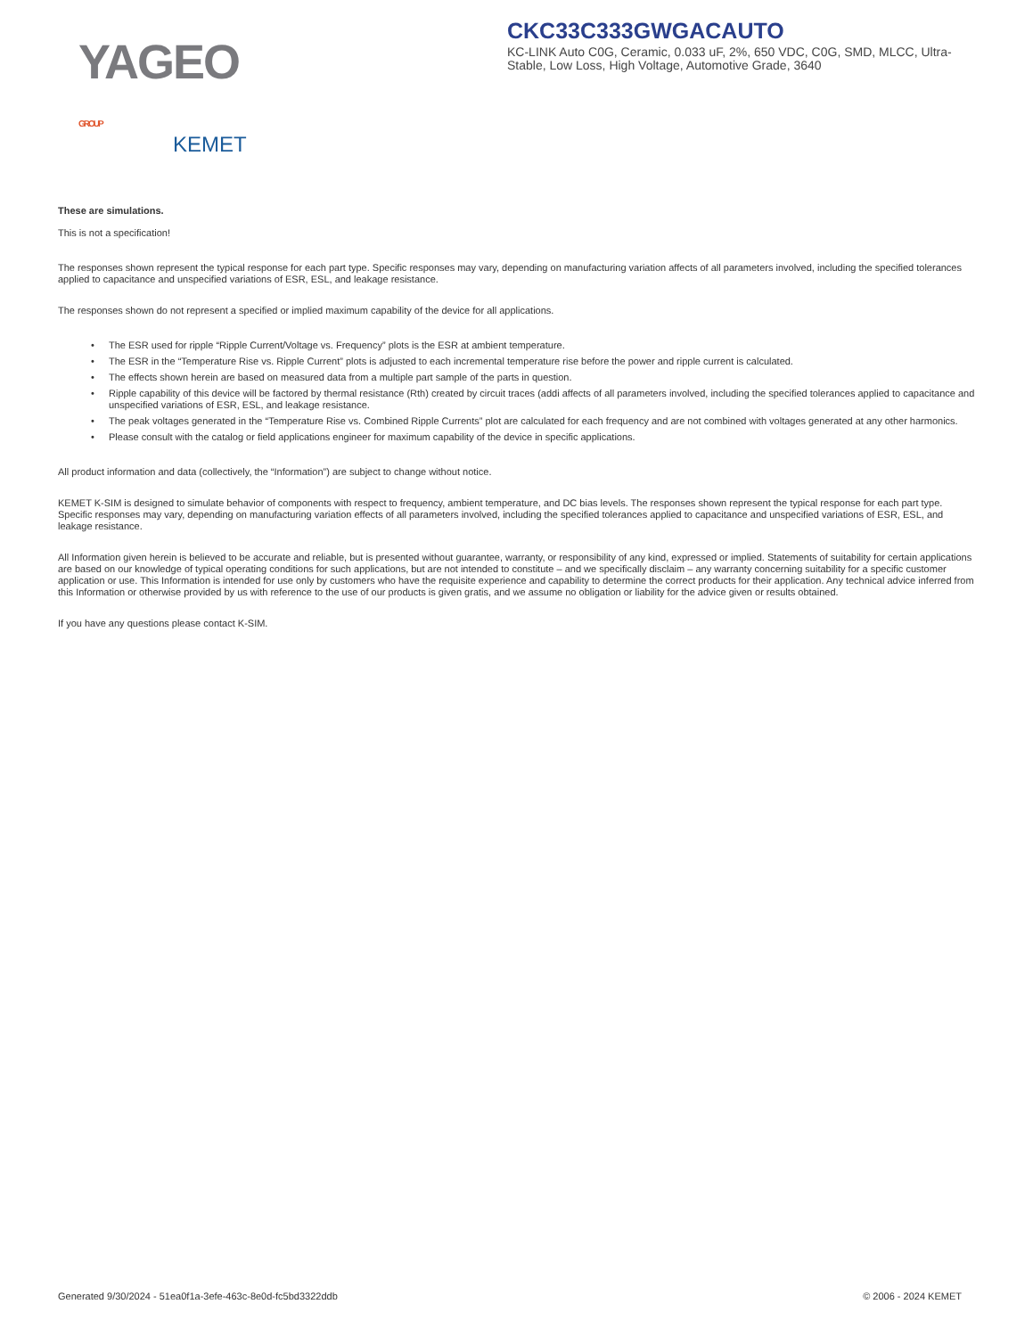YAGEO GROUP
KEMET
CKC33C333GWGACAUTO
KC-LINK Auto C0G, Ceramic, 0.033 uF, 2%, 650 VDC, C0G, SMD, MLCC, Ultra-Stable, Low Loss, High Voltage, Automotive Grade, 3640
These are simulations.
This is not a specification!
The responses shown represent the typical response for each part type. Specific responses may vary, depending on manufacturing variation affects of all parameters involved, including the specified tolerances applied to capacitance and unspecified variations of ESR, ESL, and leakage resistance.
The responses shown do not represent a specified or implied maximum capability of the device for all applications.
• The ESR used for ripple “Ripple Current/Voltage vs. Frequency” plots is the ESR at ambient temperature.
• The ESR in the “Temperature Rise vs. Ripple Current” plots is adjusted to each incremental temperature rise before the power and ripple current is calculated.
• The effects shown herein are based on measured data from a multiple part sample of the parts in question.
• Ripple capability of this device will be factored by thermal resistance (Rth) created by circuit traces (addi affects of all parameters involved, including the specified tolerances applied to capacitance and unspecified variations of ESR, ESL, and leakage resistance.
• The peak voltages generated in the “Temperature Rise vs. Combined Ripple Currents” plot are calculated for each frequency and are not combined with voltages generated at any other harmonics.
• Please consult with the catalog or field applications engineer for maximum capability of the device in specific applications.
All product information and data (collectively, the “Information”) are subject to change without notice.
KEMET K-SIM is designed to simulate behavior of components with respect to frequency, ambient temperature, and DC bias levels. The responses shown represent the typical response for each part type. Specific responses may vary, depending on manufacturing variation effects of all parameters involved, including the specified tolerances applied to capacitance and unspecified variations of ESR, ESL, and leakage resistance.
All Information given herein is believed to be accurate and reliable, but is presented without guarantee, warranty, or responsibility of any kind, expressed or implied. Statements of suitability for certain applications are based on our knowledge of typical operating conditions for such applications, but are not intended to constitute – and we specifically disclaim – any warranty concerning suitability for a specific customer application or use. This Information is intended for use only by customers who have the requisite experience and capability to determine the correct products for their application. Any technical advice inferred from this Information or otherwise provided by us with reference to the use of our products is given gratis, and we assume no obligation or liability for the advice given or results obtained.
If you have any questions please contact K-SIM.
Generated 9/30/2024 - 51ea0f1a-3efe-463c-8e0d-fc5bd3322ddb © 2006 - 2024 KEMET